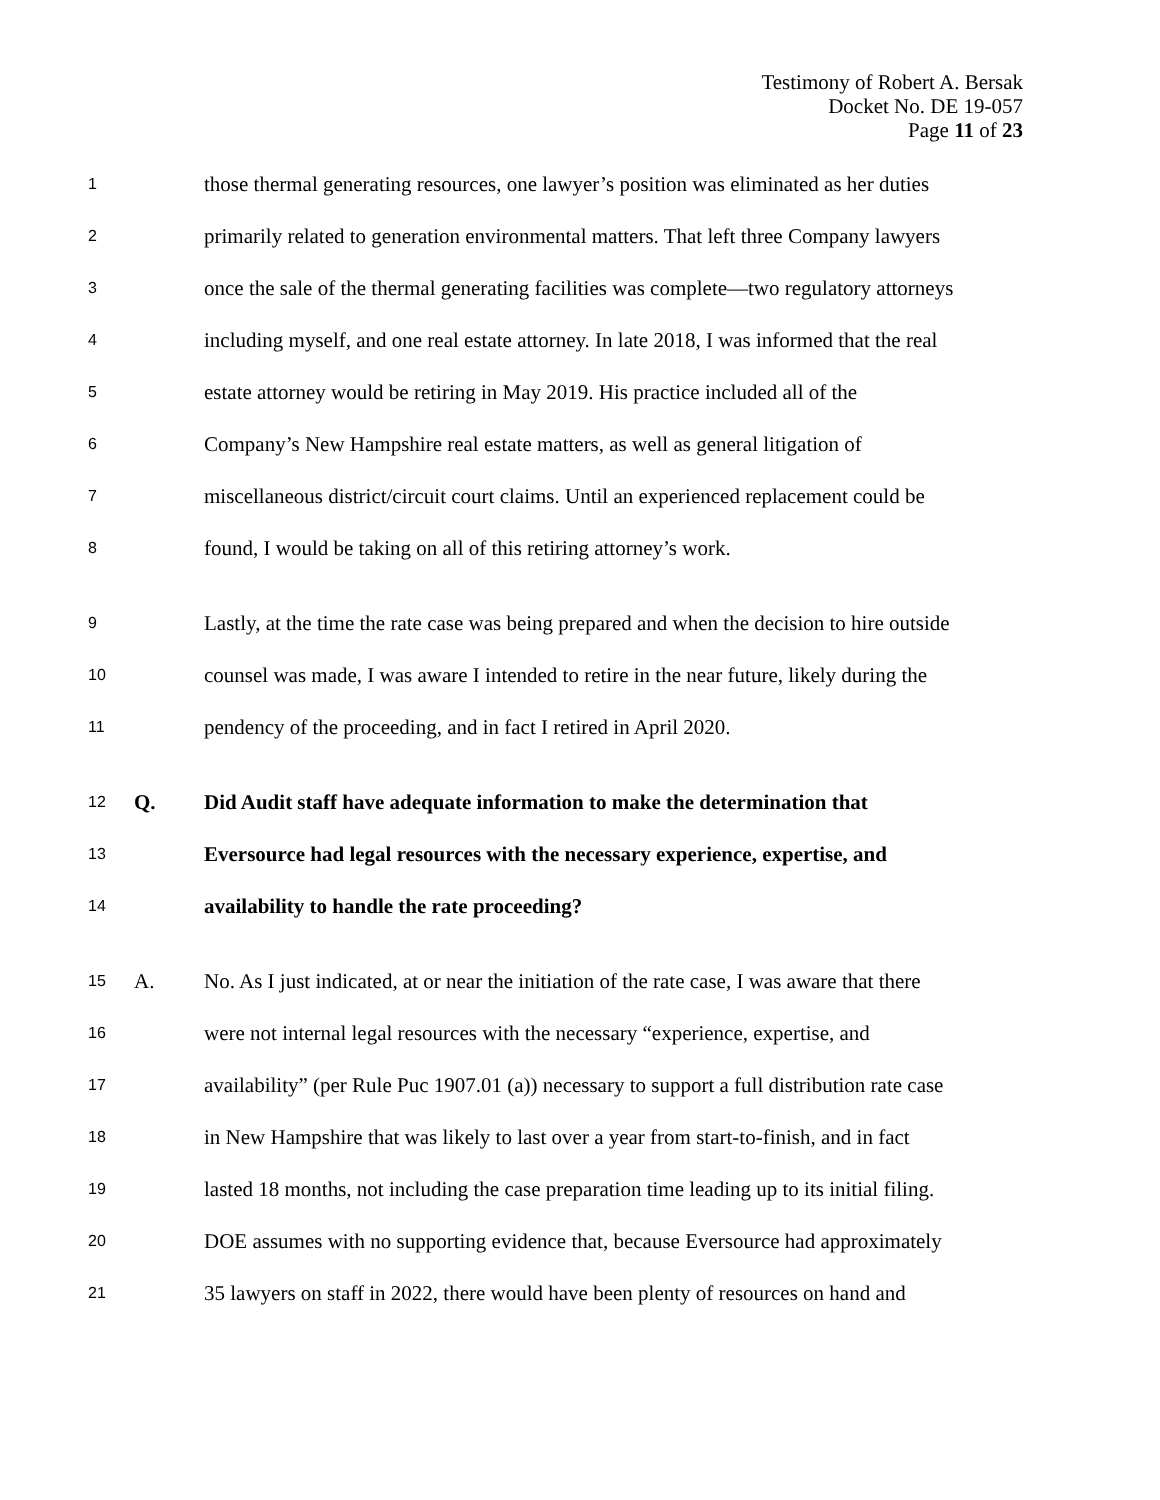Testimony of Robert A. Bersak
Docket No. DE 19-057
Page 11 of 23
1 those thermal generating resources, one lawyer’s position was eliminated as her duties
2 primarily related to generation environmental matters. That left three Company lawyers
3 once the sale of the thermal generating facilities was complete—two regulatory attorneys
4 including myself, and one real estate attorney. In late 2018, I was informed that the real
5 estate attorney would be retiring in May 2019. His practice included all of the
6 Company’s New Hampshire real estate matters, as well as general litigation of
7 miscellaneous district/circuit court claims. Until an experienced replacement could be
8 found, I would be taking on all of this retiring attorney’s work.
9 Lastly, at the time the rate case was being prepared and when the decision to hire outside
10 counsel was made, I was aware I intended to retire in the near future, likely during the
11 pendency of the proceeding, and in fact I retired in April 2020.
12 Q. Did Audit staff have adequate information to make the determination that
13 Eversource had legal resources with the necessary experience, expertise, and
14 availability to handle the rate proceeding?
15 A. No. As I just indicated, at or near the initiation of the rate case, I was aware that there
16 were not internal legal resources with the necessary “experience, expertise, and
17 availability” (per Rule Puc 1907.01 (a)) necessary to support a full distribution rate case
18 in New Hampshire that was likely to last over a year from start-to-finish, and in fact
19 lasted 18 months, not including the case preparation time leading up to its initial filing.
20 DOE assumes with no supporting evidence that, because Eversource had approximately
21 35 lawyers on staff in 2022, there would have been plenty of resources on hand and